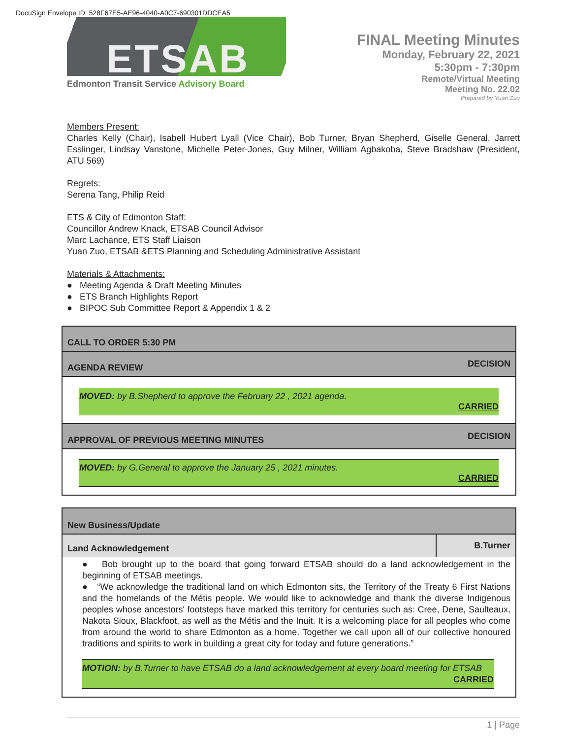DocuSign Envelope ID: 528F67E5-AE96-4040-A0C7-690301DDCEA5
ETSAB
Edmonton Transit Service Advisory Board
FINAL Meeting Minutes
Monday, February 22, 2021
5:30pm - 7:30pm
Remote/Virtual Meeting
Meeting No. 22.02
Prepared by Yuan Zuo
Members Present:
Charles Kelly (Chair), Isabell Hubert Lyall (Vice Chair), Bob Turner, Bryan Shepherd, Giselle General, Jarrett Esslinger, Lindsay Vanstone, Michelle Peter-Jones, Guy Milner, William Agbakoba, Steve Bradshaw (President, ATU 569)
Regrets:
Serena Tang, Philip Reid
ETS & City of Edmonton Staff:
Councillor Andrew Knack, ETSAB Council Advisor
Marc Lachance, ETS Staff Liaison
Yuan Zuo, ETSAB &ETS Planning and Scheduling Administrative Assistant
Materials & Attachments:
● Meeting Agenda & Draft Meeting Minutes
● ETS Branch Highlights Report
● BIPOC Sub Committee Report & Appendix 1 & 2
| CALL TO ORDER 5:30 PM | |
| AGENDA REVIEW | DECISION |
| MOVED: by B.Shepherd to approve the February 22 , 2021 agenda. CARRIED | |
| APPROVAL OF PREVIOUS MEETING MINUTES | DECISION |
| MOVED: by G.General to approve the January 25 , 2021 minutes. CARRIED | |
| New Business/Update | |
| Land Acknowledgement | B.Turner |
| ● Bob brought up to the board that going forward ETSAB should do a land acknowledgement in the beginning of ETSAB meetings. ● “We acknowledge the traditional land on which Edmonton sits, the Territory of the Treaty 6 First Nations and the homelands of the Métis people. We would like to acknowledge and thank the diverse Indigenous peoples whose ancestors' footsteps have marked this territory for centuries such as: Cree, Dene, Saulteaux, Nakota Sioux, Blackfoot, as well as the Métis and the Inuit. It is a welcoming place for all peoples who come from around the world to share Edmonton as a home. Together we call upon all of our collective honoured traditions and spirits to work in building a great city for today and future generations.” MOTION: by B.Turner to have ETSAB do a land acknowledgement at every board meeting for ETSAB CARRIED | |
1 | Page